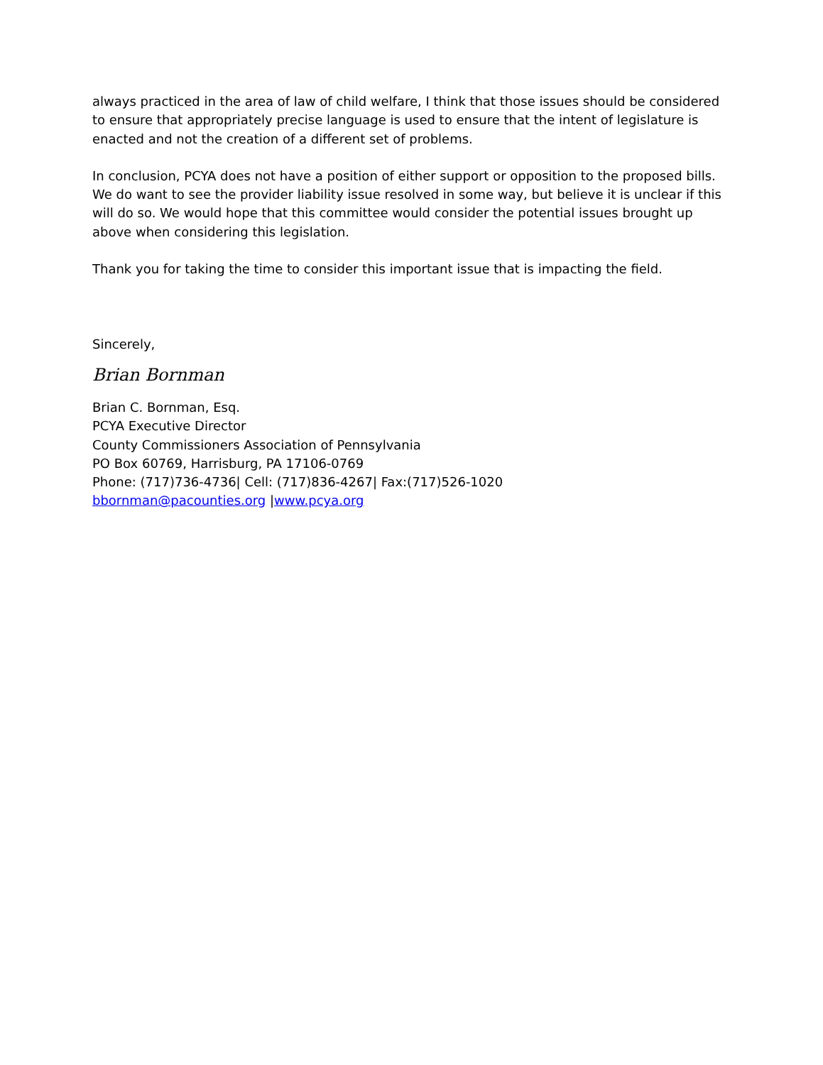always practiced in the area of law of child welfare, I think that those issues should be considered to ensure that appropriately precise language is used to ensure that the intent of legislature is enacted and not the creation of a different set of problems.
In conclusion, PCYA does not have a position of either support or opposition to the proposed bills. We do want to see the provider liability issue resolved in some way, but believe it is unclear if this will do so. We would hope that this committee would consider the potential issues brought up above when considering this legislation.
Thank you for taking the time to consider this important issue that is impacting the field.
Sincerely,
Brian Bornman
Brian C. Bornman, Esq.
PCYA Executive Director
County Commissioners Association of Pennsylvania
PO Box 60769, Harrisburg, PA 17106-0769
Phone: (717)736-4736| Cell: (717)836-4267| Fax:(717)526-1020
bbornman@pacounties.org |www.pcya.org